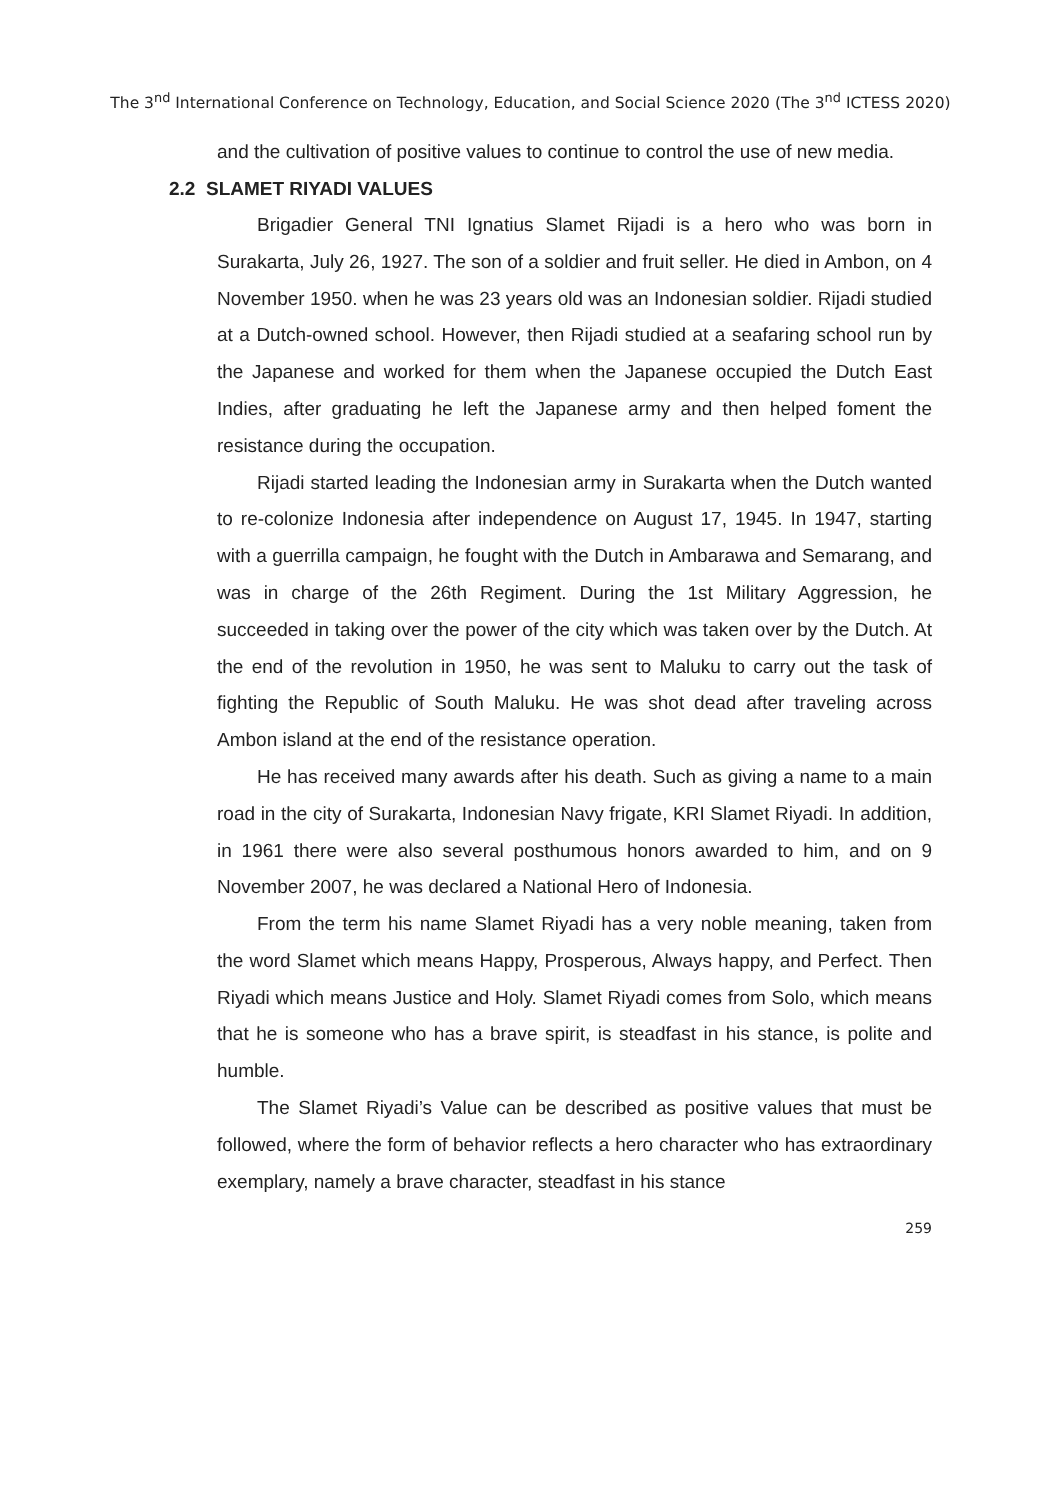The 3<sup>nd</sup> International Conference on Technology, Education, and Social Science 2020 (The 3<sup>nd</sup> ICTESS 2020)
and the cultivation of positive values to continue to control the use of new media.
2.2 SLAMET RIYADI VALUES
Brigadier General TNI Ignatius Slamet Rijadi is a hero who was born in Surakarta, July 26, 1927. The son of a soldier and fruit seller. He died in Ambon, on 4 November 1950. when he was 23 years old was an Indonesian soldier. Rijadi studied at a Dutch-owned school. However, then Rijadi studied at a seafaring school run by the Japanese and worked for them when the Japanese occupied the Dutch East Indies, after graduating he left the Japanese army and then helped foment the resistance during the occupation.
Rijadi started leading the Indonesian army in Surakarta when the Dutch wanted to re-colonize Indonesia after independence on August 17, 1945. In 1947, starting with a guerrilla campaign, he fought with the Dutch in Ambarawa and Semarang, and was in charge of the 26th Regiment. During the 1st Military Aggression, he succeeded in taking over the power of the city which was taken over by the Dutch. At the end of the revolution in 1950, he was sent to Maluku to carry out the task of fighting the Republic of South Maluku. He was shot dead after traveling across Ambon island at the end of the resistance operation.
He has received many awards after his death. Such as giving a name to a main road in the city of Surakarta, Indonesian Navy frigate, KRI Slamet Riyadi. In addition, in 1961 there were also several posthumous honors awarded to him, and on 9 November 2007, he was declared a National Hero of Indonesia.
From the term his name Slamet Riyadi has a very noble meaning, taken from the word Slamet which means Happy, Prosperous, Always happy, and Perfect. Then Riyadi which means Justice and Holy. Slamet Riyadi comes from Solo, which means that he is someone who has a brave spirit, is steadfast in his stance, is polite and humble.
The Slamet Riyadi’s Value can be described as positive values that must be followed, where the form of behavior reflects a hero character who has extraordinary exemplary, namely a brave character, steadfast in his stance
259